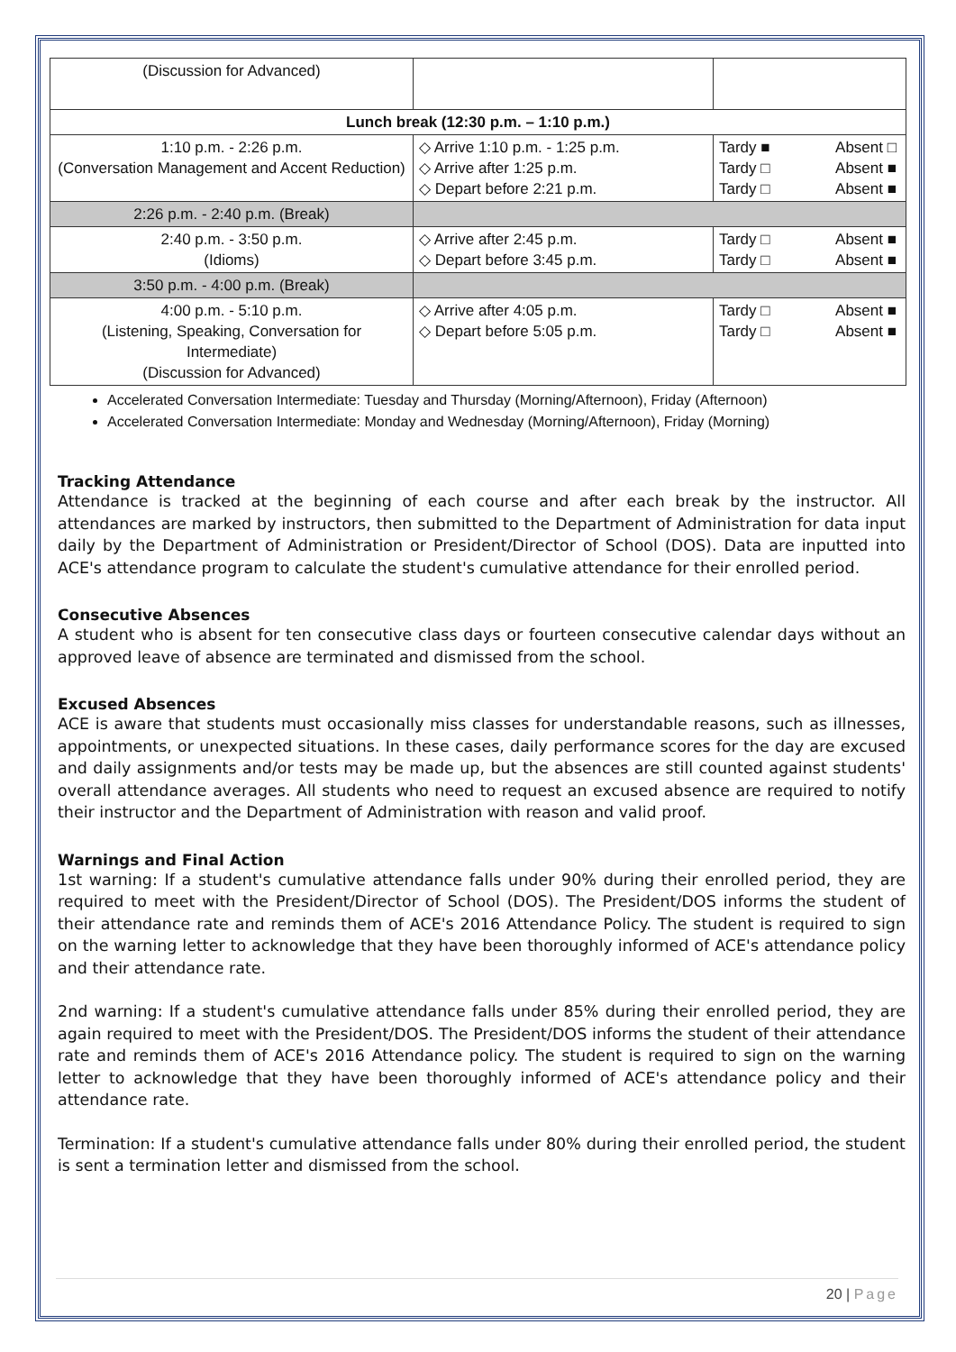| (Discussion for Advanced) | | |
| Lunch break (12:30 p.m. – 1:10 p.m.) | | |
| 1:10 p.m. - 2:26 p.m. (Conversation Management and Accent Reduction) | ◇ Arrive 1:10 p.m. - 1:25 p.m. ◇ Arrive after 1:25 p.m. ◇ Depart before 2:21 p.m. | Tardy ■ Absent □ Tardy □ Absent ■ Tardy □ Absent ■ |
| 2:26 p.m. - 2:40 p.m. (Break) | | |
| 2:40 p.m. - 3:50 p.m. (Idioms) | ◇ Arrive after 2:45 p.m. ◇ Depart before 3:45 p.m. | Tardy □ Absent ■ Tardy □ Absent ■ |
| 3:50 p.m. - 4:00 p.m. (Break) | | |
| 4:00 p.m. - 5:10 p.m. (Listening, Speaking, Conversation for Intermediate) (Discussion for Advanced) | ◇ Arrive after 4:05 p.m. ◇ Depart before 5:05 p.m. | Tardy □ Absent ■ Tardy □ Absent ■ |
Accelerated Conversation Intermediate: Tuesday and Thursday (Morning/Afternoon), Friday (Afternoon)
Accelerated Conversation Intermediate: Monday and Wednesday (Morning/Afternoon), Friday (Morning)
Tracking Attendance
Attendance is tracked at the beginning of each course and after each break by the instructor. All attendances are marked by instructors, then submitted to the Department of Administration for data input daily by the Department of Administration or President/Director of School (DOS). Data are inputted into ACE's attendance program to calculate the student's cumulative attendance for their enrolled period.
Consecutive Absences
A student who is absent for ten consecutive class days or fourteen consecutive calendar days without an approved leave of absence are terminated and dismissed from the school.
Excused Absences
ACE is aware that students must occasionally miss classes for understandable reasons, such as illnesses, appointments, or unexpected situations. In these cases, daily performance scores for the day are excused and daily assignments and/or tests may be made up, but the absences are still counted against students' overall attendance averages. All students who need to request an excused absence are required to notify their instructor and the Department of Administration with reason and valid proof.
Warnings and Final Action
1st warning: If a student's cumulative attendance falls under 90% during their enrolled period, they are required to meet with the President/Director of School (DOS). The President/DOS informs the student of their attendance rate and reminds them of ACE's 2016 Attendance Policy. The student is required to sign on the warning letter to acknowledge that they have been thoroughly informed of ACE's attendance policy and their attendance rate.
2nd warning: If a student's cumulative attendance falls under 85% during their enrolled period, they are again required to meet with the President/DOS. The President/DOS informs the student of their attendance rate and reminds them of ACE's 2016 Attendance policy. The student is required to sign on the warning letter to acknowledge that they have been thoroughly informed of ACE's attendance policy and their attendance rate.
Termination: If a student's cumulative attendance falls under 80% during their enrolled period, the student is sent a termination letter and dismissed from the school.
20 | Page